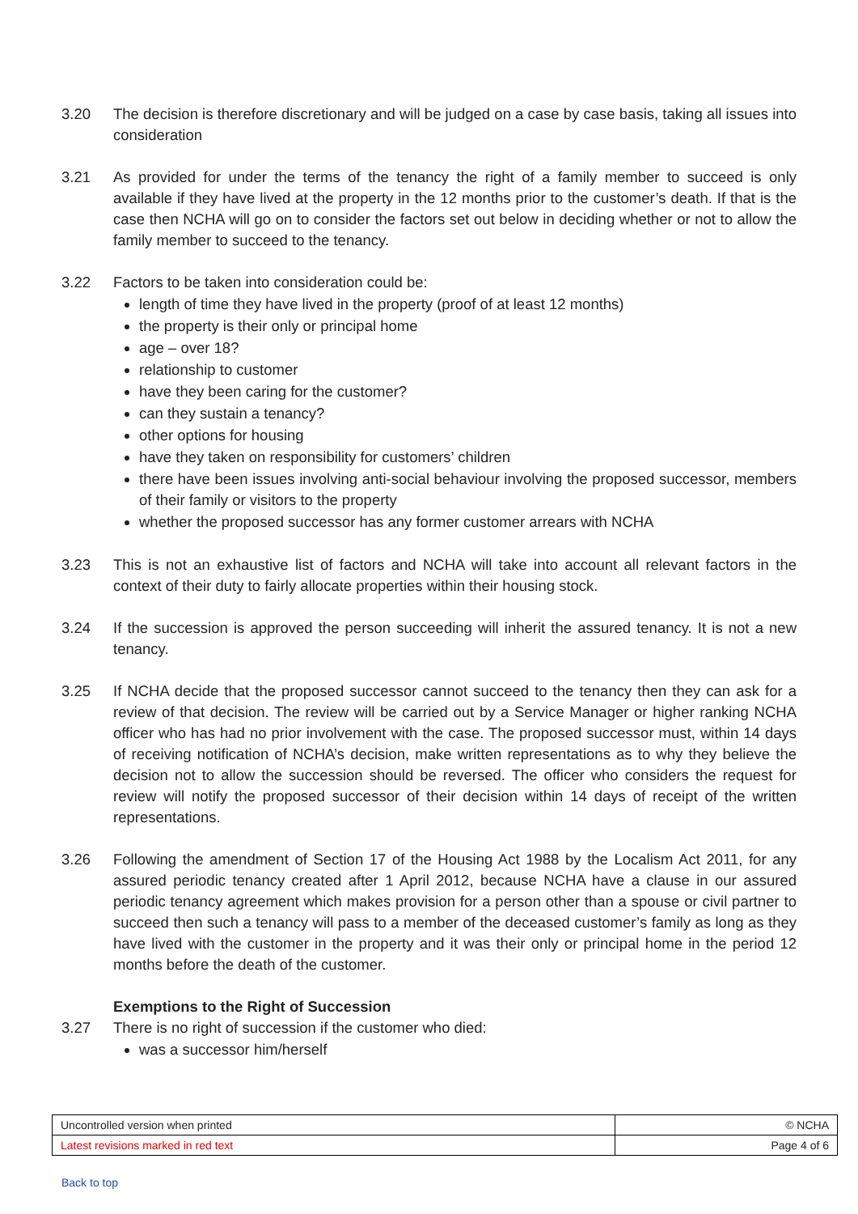3.20 The decision is therefore discretionary and will be judged on a case by case basis, taking all issues into consideration
3.21 As provided for under the terms of the tenancy the right of a family member to succeed is only available if they have lived at the property in the 12 months prior to the customer’s death. If that is the case then NCHA will go on to consider the factors set out below in deciding whether or not to allow the family member to succeed to the tenancy.
3.22 Factors to be taken into consideration could be:
length of time they have lived in the property (proof of at least 12 months)
the property is their only or principal home
age – over 18?
relationship to customer
have they been caring for the customer?
can they sustain a tenancy?
other options for housing
have they taken on responsibility for customers’ children
there have been issues involving anti-social behaviour involving the proposed successor, members of their family or visitors to the property
whether the proposed successor has any former customer arrears with NCHA
3.23 This is not an exhaustive list of factors and NCHA will take into account all relevant factors in the context of their duty to fairly allocate properties within their housing stock.
3.24 If the succession is approved the person succeeding will inherit the assured tenancy. It is not a new tenancy.
3.25 If NCHA decide that the proposed successor cannot succeed to the tenancy then they can ask for a review of that decision. The review will be carried out by a Service Manager or higher ranking NCHA officer who has had no prior involvement with the case. The proposed successor must, within 14 days of receiving notification of NCHA’s decision, make written representations as to why they believe the decision not to allow the succession should be reversed. The officer who considers the request for review will notify the proposed successor of their decision within 14 days of receipt of the written representations.
3.26 Following the amendment of Section 17 of the Housing Act 1988 by the Localism Act 2011, for any assured periodic tenancy created after 1 April 2012, because NCHA have a clause in our assured periodic tenancy agreement which makes provision for a person other than a spouse or civil partner to succeed then such a tenancy will pass to a member of the deceased customer’s family as long as they have lived with the customer in the property and it was their only or principal home in the period 12 months before the death of the customer.
Exemptions to the Right of Succession
3.27 There is no right of succession if the customer who died:
was a successor him/herself
| Uncontrolled version when printed | © NCHA |
| Latest revisions marked in red text | Page 4 of 6 |
Back to top